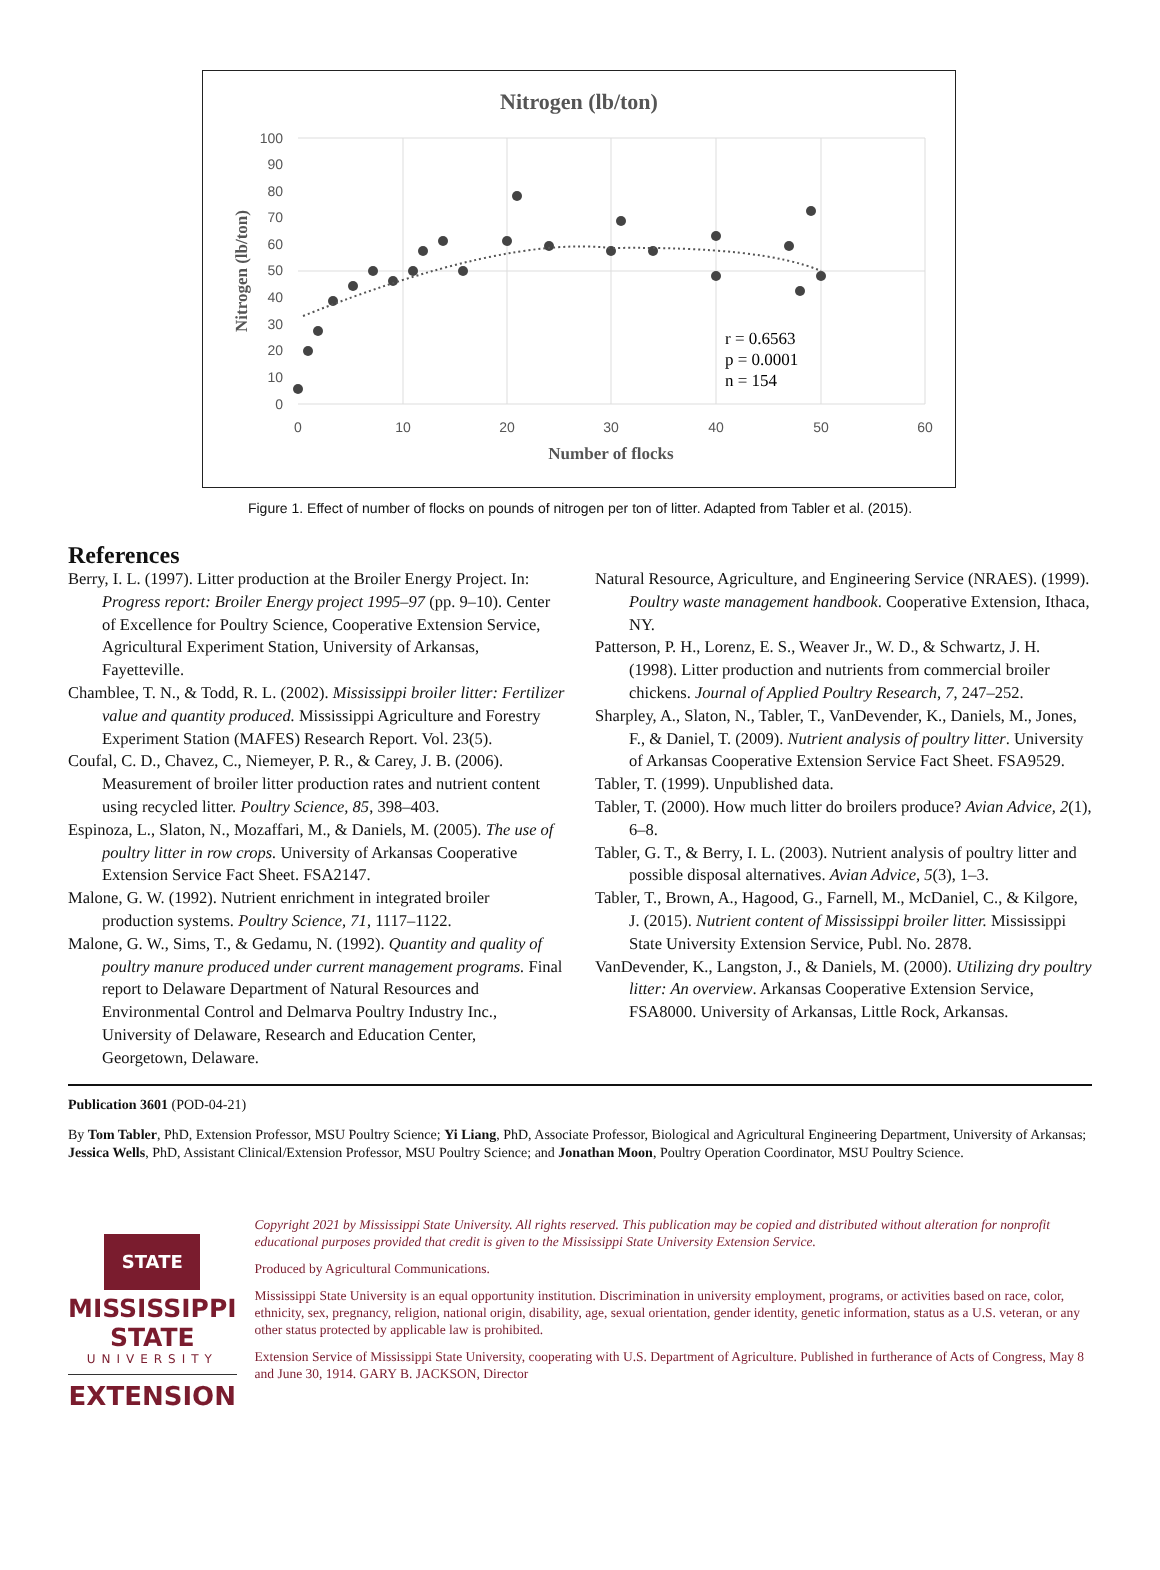Nitrogen (lb/ton)
100
90
80
70
60
50
40
30
20
10
0
0
10
20
30
40
50
60
Number of flocks
Nitrogen (lb/ton)
r = 0.6563
p = 0.0001
n = 154
Figure 1. Effect of number of flocks on pounds of nitrogen per ton of litter. Adapted from Tabler et al. (2015).
References
Berry, I. L. (1997). Litter production at the Broiler Energy Project. In: Progress report: Broiler Energy project 1995–97 (pp. 9–10). Center of Excellence for Poultry Science, Cooperative Extension Service, Agricultural Experiment Station, University of Arkansas, Fayetteville.
Chamblee, T. N., & Todd, R. L. (2002). Mississippi broiler litter: Fertilizer value and quantity produced. Mississippi Agriculture and Forestry Experiment Station (MAFES) Research Report. Vol. 23(5).
Coufal, C. D., Chavez, C., Niemeyer, P. R., & Carey, J. B. (2006). Measurement of broiler litter production rates and nutrient content using recycled litter. Poultry Science, 85, 398–403.
Espinoza, L., Slaton, N., Mozaffari, M., & Daniels, M. (2005). The use of poultry litter in row crops. University of Arkansas Cooperative Extension Service Fact Sheet. FSA2147.
Malone, G. W. (1992). Nutrient enrichment in integrated broiler production systems. Poultry Science, 71, 1117–1122.
Malone, G. W., Sims, T., & Gedamu, N. (1992). Quantity and quality of poultry manure produced under current management programs. Final report to Delaware Department of Natural Resources and Environmental Control and Delmarva Poultry Industry Inc., University of Delaware, Research and Education Center, Georgetown, Delaware.
Natural Resource, Agriculture, and Engineering Service (NRAES). (1999). Poultry waste management handbook. Cooperative Extension, Ithaca, NY.
Patterson, P. H., Lorenz, E. S., Weaver Jr., W. D., & Schwartz, J. H. (1998). Litter production and nutrients from commercial broiler chickens. Journal of Applied Poultry Research, 7, 247–252.
Sharpley, A., Slaton, N., Tabler, T., VanDevender, K., Daniels, M., Jones, F., & Daniel, T. (2009). Nutrient analysis of poultry litter. University of Arkansas Cooperative Extension Service Fact Sheet. FSA9529.
Tabler, T. (1999). Unpublished data.
Tabler, T. (2000). How much litter do broilers produce? Avian Advice, 2(1), 6–8.
Tabler, G. T., & Berry, I. L. (2003). Nutrient analysis of poultry litter and possible disposal alternatives. Avian Advice, 5(3), 1–3.
Tabler, T., Brown, A., Hagood, G., Farnell, M., McDaniel, C., & Kilgore, J. (2015). Nutrient content of Mississippi broiler litter. Mississippi State University Extension Service, Publ. No. 2878.
VanDevender, K., Langston, J., & Daniels, M. (2000). Utilizing dry poultry litter: An overview. Arkansas Cooperative Extension Service, FSA8000. University of Arkansas, Little Rock, Arkansas.
Publication 3601 (POD-04-21)
By Tom Tabler, PhD, Extension Professor, MSU Poultry Science; Yi Liang, PhD, Associate Professor, Biological and Agricultural Engineering Department, University of Arkansas; Jessica Wells, PhD, Assistant Clinical/Extension Professor, MSU Poultry Science; and Jonathan Moon, Poultry Operation Coordinator, MSU Poultry Science.
STATE
MISSISSIPPI STATE
UNIVERSITY
EXTENSION
Copyright 2021 by Mississippi State University. All rights reserved. This publication may be copied and distributed without alteration for nonprofit educational purposes provided that credit is given to the Mississippi State University Extension Service.
Produced by Agricultural Communications.
Mississippi State University is an equal opportunity institution. Discrimination in university employment, programs, or activities based on race, color, ethnicity, sex, pregnancy, religion, national origin, disability, age, sexual orientation, gender identity, genetic information, status as a U.S. veteran, or any other status protected by applicable law is prohibited.
Extension Service of Mississippi State University, cooperating with U.S. Department of Agriculture. Published in furtherance of Acts of Congress, May 8 and June 30, 1914. GARY B. JACKSON, Director